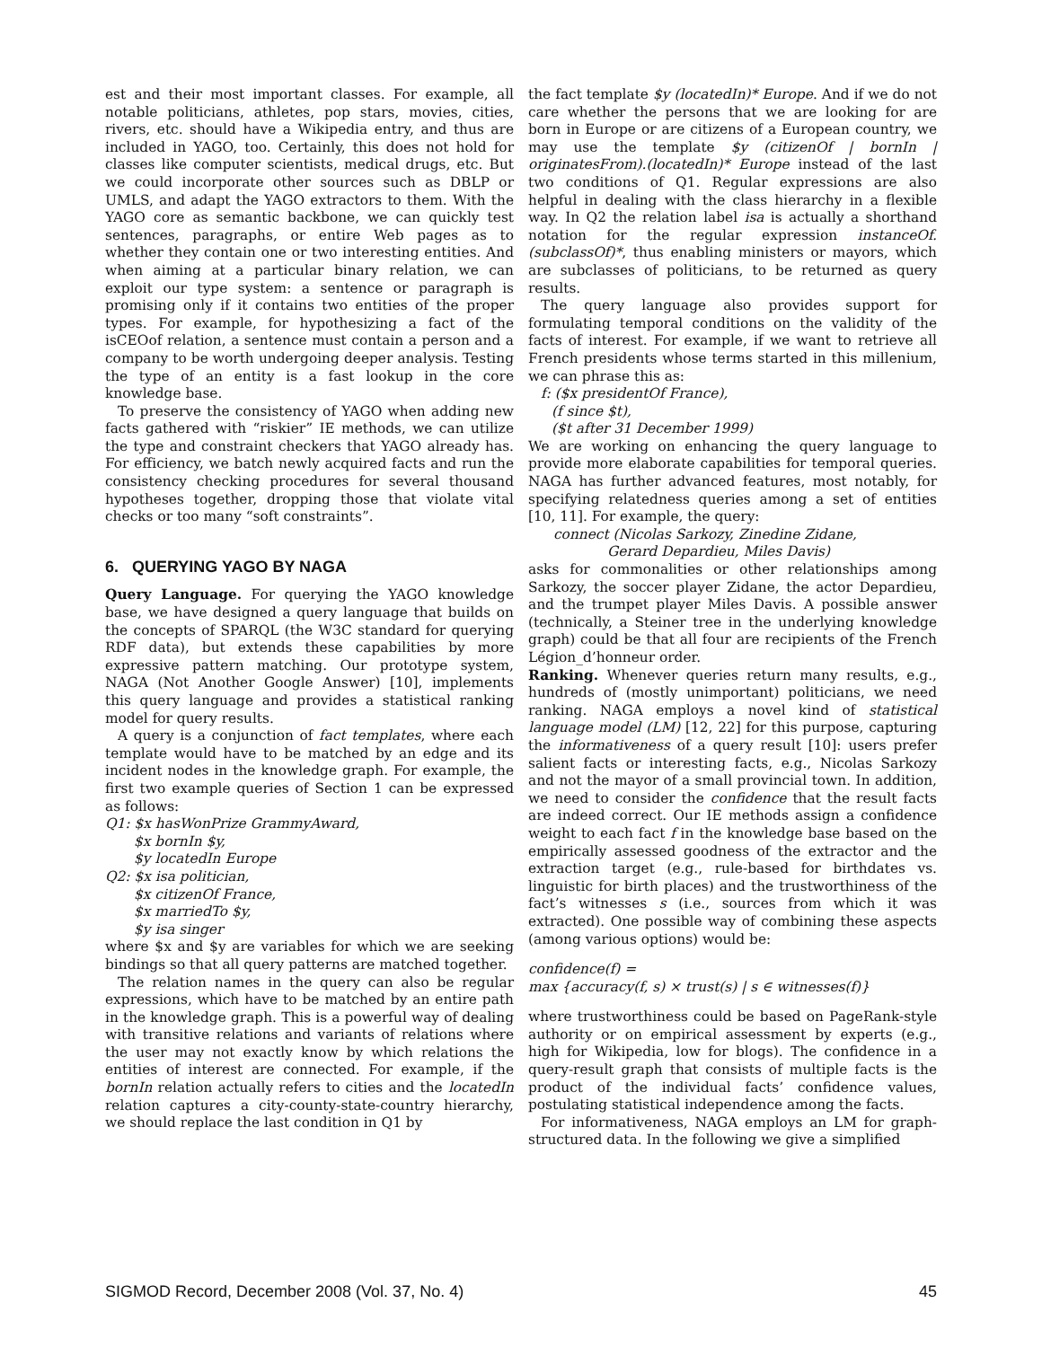est and their most important classes. For example, all notable politicians, athletes, pop stars, movies, cities, rivers, etc. should have a Wikipedia entry, and thus are included in YAGO, too. Certainly, this does not hold for classes like computer scientists, medical drugs, etc. But we could incorporate other sources such as DBLP or UMLS, and adapt the YAGO extractors to them. With the YAGO core as semantic backbone, we can quickly test sentences, paragraphs, or entire Web pages as to whether they contain one or two interesting entities. And when aiming at a particular binary relation, we can exploit our type system: a sentence or paragraph is promising only if it contains two entities of the proper types. For example, for hypothesizing a fact of the isCEOof relation, a sentence must contain a person and a company to be worth undergoing deeper analysis. Testing the type of an entity is a fast lookup in the core knowledge base.
To preserve the consistency of YAGO when adding new facts gathered with “riskier” IE methods, we can utilize the type and constraint checkers that YAGO already has. For efficiency, we batch newly acquired facts and run the consistency checking procedures for several thousand hypotheses together, dropping those that violate vital checks or too many “soft constraints”.
6. QUERYING YAGO BY NAGA
Query Language. For querying the YAGO knowledge base, we have designed a query language that builds on the concepts of SPARQL (the W3C standard for querying RDF data), but extends these capabilities by more expressive pattern matching. Our prototype system, NAGA (Not Another Google Answer) [10], implements this query language and provides a statistical ranking model for query results.
A query is a conjunction of fact templates, where each template would have to be matched by an edge and its incident nodes in the knowledge graph. For example, the first two example queries of Section 1 can be expressed as follows:
Q1: $x hasWonPrize GrammyAward,
$x bornIn $y,
$y locatedIn Europe
Q2: $x isa politician,
$x citizenOf France,
$x marriedTo $y,
$y isa singer
where $x and $y are variables for which we are seeking bindings so that all query patterns are matched together.
The relation names in the query can also be regular expressions, which have to be matched by an entire path in the knowledge graph. This is a powerful way of dealing with transitive relations and variants of relations where the user may not exactly know by which relations the entities of interest are connected. For example, if the bornIn relation actually refers to cities and the locatedIn relation captures a city-county-state-country hierarchy, we should replace the last condition in Q1 by
the fact template $y (locatedIn)* Europe. And if we do not care whether the persons that we are looking for are born in Europe or are citizens of a European country, we may use the template $y (citizenOf | bornIn | originatesFrom).(locatedIn)* Europe instead of the last two conditions of Q1. Regular expressions are also helpful in dealing with the class hierarchy in a flexible way. In Q2 the relation label isa is actually a shorthand notation for the regular expression instanceOf.(subclassOf)*, thus enabling ministers or mayors, which are subclasses of politicians, to be returned as query results.
The query language also provides support for formulating temporal conditions on the validity of the facts of interest. For example, if we want to retrieve all French presidents whose terms started in this millenium, we can phrase this as:
f: ($x presidentOf France),
(f since $t),
($t after 31 December 1999)
We are working on enhancing the query language to provide more elaborate capabilities for temporal queries. NAGA has further advanced features, most notably, for specifying relatedness queries among a set of entities [10, 11]. For example, the query:
connect (Nicolas Sarkozy, Zinedine Zidane,
Gerard Depardieu, Miles Davis)
asks for commonalities or other relationships among Sarkozy, the soccer player Zidane, the actor Depardieu, and the trumpet player Miles Davis. A possible answer (technically, a Steiner tree in the underlying knowledge graph) could be that all four are recipients of the French Légion_d’honneur order.
Ranking. Whenever queries return many results, e.g., hundreds of (mostly unimportant) politicians, we need ranking. NAGA employs a novel kind of statistical language model (LM) [12, 22] for this purpose, capturing the informativeness of a query result [10]: users prefer salient facts or interesting facts, e.g., Nicolas Sarkozy and not the mayor of a small provincial town. In addition, we need to consider the confidence that the result facts are indeed correct. Our IE methods assign a confidence weight to each fact f in the knowledge base based on the empirically assessed goodness of the extractor and the extraction target (e.g., rule-based for birthdates vs. linguistic for birth places) and the trustworthiness of the fact’s witnesses s (i.e., sources from which it was extracted). One possible way of combining these aspects (among various options) would be:
confidence(f) =
max {accuracy(f, s) × trust(s) | s ∈ witnesses(f)}
where trustworthiness could be based on PageRank-style authority or on empirical assessment by experts (e.g., high for Wikipedia, low for blogs). The confidence in a query-result graph that consists of multiple facts is the product of the individual facts’ confidence values, postulating statistical independence among the facts.
For informativeness, NAGA employs an LM for graph-structured data. In the following we give a simplified
SIGMOD Record, December 2008 (Vol. 37, No. 4) 45